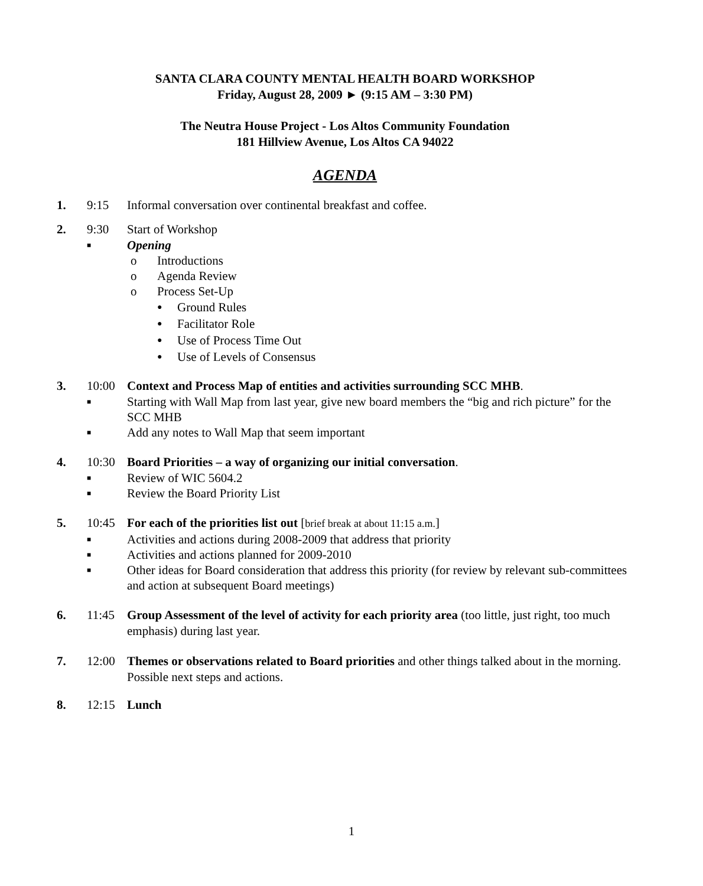SANTA CLARA COUNTY MENTAL HEALTH BOARD WORKSHOP
Friday, August 28, 2009 ► (9:15 AM – 3:30 PM)
The Neutra House Project - Los Altos Community Foundation
181 Hillview Avenue, Los Altos CA 94022
AGENDA
1. 9:15 Informal conversation over continental breakfast and coffee.
2. 9:30 Start of Workshop
■ Opening
o Introductions
o Agenda Review
o Process Set-Up
● Ground Rules
● Facilitator Role
● Use of Process Time Out
● Use of Levels of Consensus
3. 10:00 Context and Process Map of entities and activities surrounding SCC MHB.
■ Starting with Wall Map from last year, give new board members the “big and rich picture” for the SCC MHB
■ Add any notes to Wall Map that seem important
4. 10:30 Board Priorities – a way of organizing our initial conversation.
■ Review of WIC 5604.2
■ Review the Board Priority List
5. 10:45 For each of the priorities list out [brief break at about 11:15 a.m.]
■ Activities and actions during 2008-2009 that address that priority
■ Activities and actions planned for 2009-2010
■ Other ideas for Board consideration that address this priority (for review by relevant sub-committees and action at subsequent Board meetings)
6. 11:45 Group Assessment of the level of activity for each priority area (too little, just right, too much emphasis) during last year.
7. 12:00 Themes or observations related to Board priorities and other things talked about in the morning. Possible next steps and actions.
8. 12:15 Lunch
1